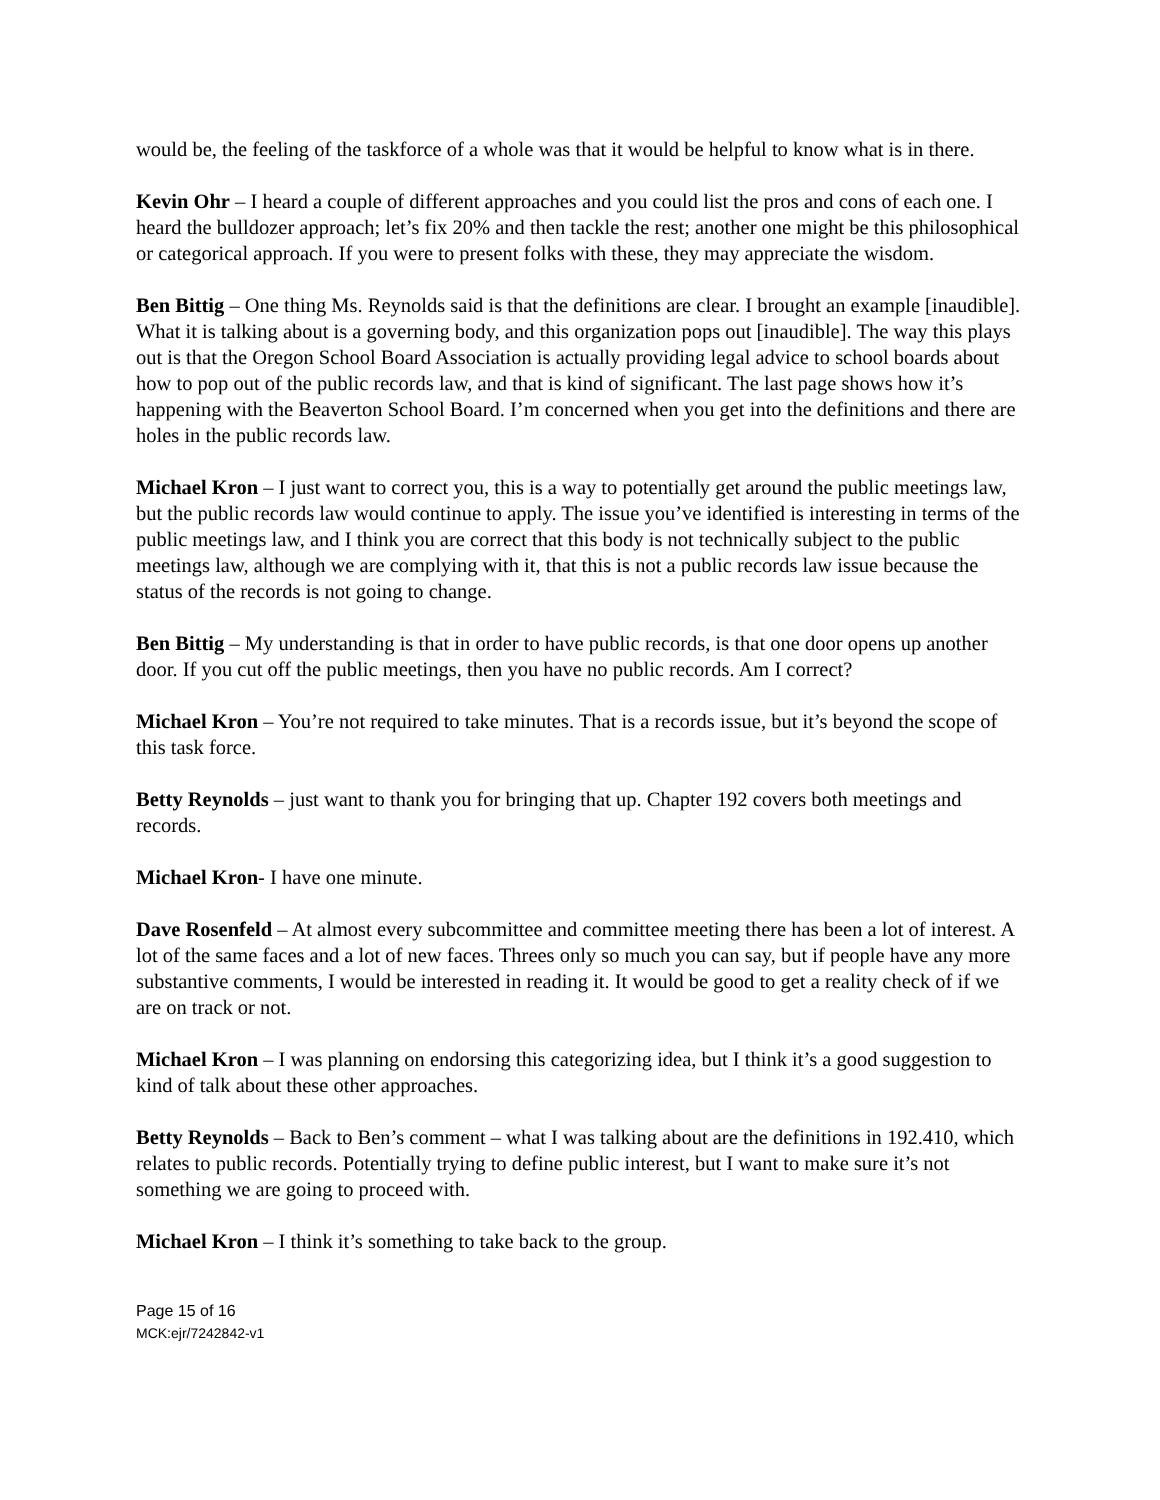would be, the feeling of the taskforce of a whole was that it would be helpful to know what is in there.
Kevin Ohr – I heard a couple of different approaches and you could list the pros and cons of each one. I heard the bulldozer approach; let’s fix 20% and then tackle the rest; another one might be this philosophical or categorical approach. If you were to present folks with these, they may appreciate the wisdom.
Ben Bittig – One thing Ms. Reynolds said is that the definitions are clear. I brought an example [inaudible]. What it is talking about is a governing body, and this organization pops out [inaudible]. The way this plays out is that the Oregon School Board Association is actually providing legal advice to school boards about how to pop out of the public records law, and that is kind of significant. The last page shows how it’s happening with the Beaverton School Board. I’m concerned when you get into the definitions and there are holes in the public records law.
Michael Kron – I just want to correct you, this is a way to potentially get around the public meetings law, but the public records law would continue to apply. The issue you’ve identified is interesting in terms of the public meetings law, and I think you are correct that this body is not technically subject to the public meetings law, although we are complying with it, that this is not a public records law issue because the status of the records is not going to change.
Ben Bittig – My understanding is that in order to have public records, is that one door opens up another door. If you cut off the public meetings, then you have no public records. Am I correct?
Michael Kron – You’re not required to take minutes. That is a records issue, but it’s beyond the scope of this task force.
Betty Reynolds – just want to thank you for bringing that up. Chapter 192 covers both meetings and records.
Michael Kron- I have one minute.
Dave Rosenfeld – At almost every subcommittee and committee meeting there has been a lot of interest. A lot of the same faces and a lot of new faces. Threes only so much you can say, but if people have any more substantive comments, I would be interested in reading it. It would be good to get a reality check of if we are on track or not.
Michael Kron – I was planning on endorsing this categorizing idea, but I think it’s a good suggestion to kind of talk about these other approaches.
Betty Reynolds – Back to Ben’s comment – what I was talking about are the definitions in 192.410, which relates to public records. Potentially trying to define public interest, but I want to make sure it’s not something we are going to proceed with.
Michael Kron – I think it’s something to take back to the group.
Page 15 of 16
MCK:ejr/7242842-v1